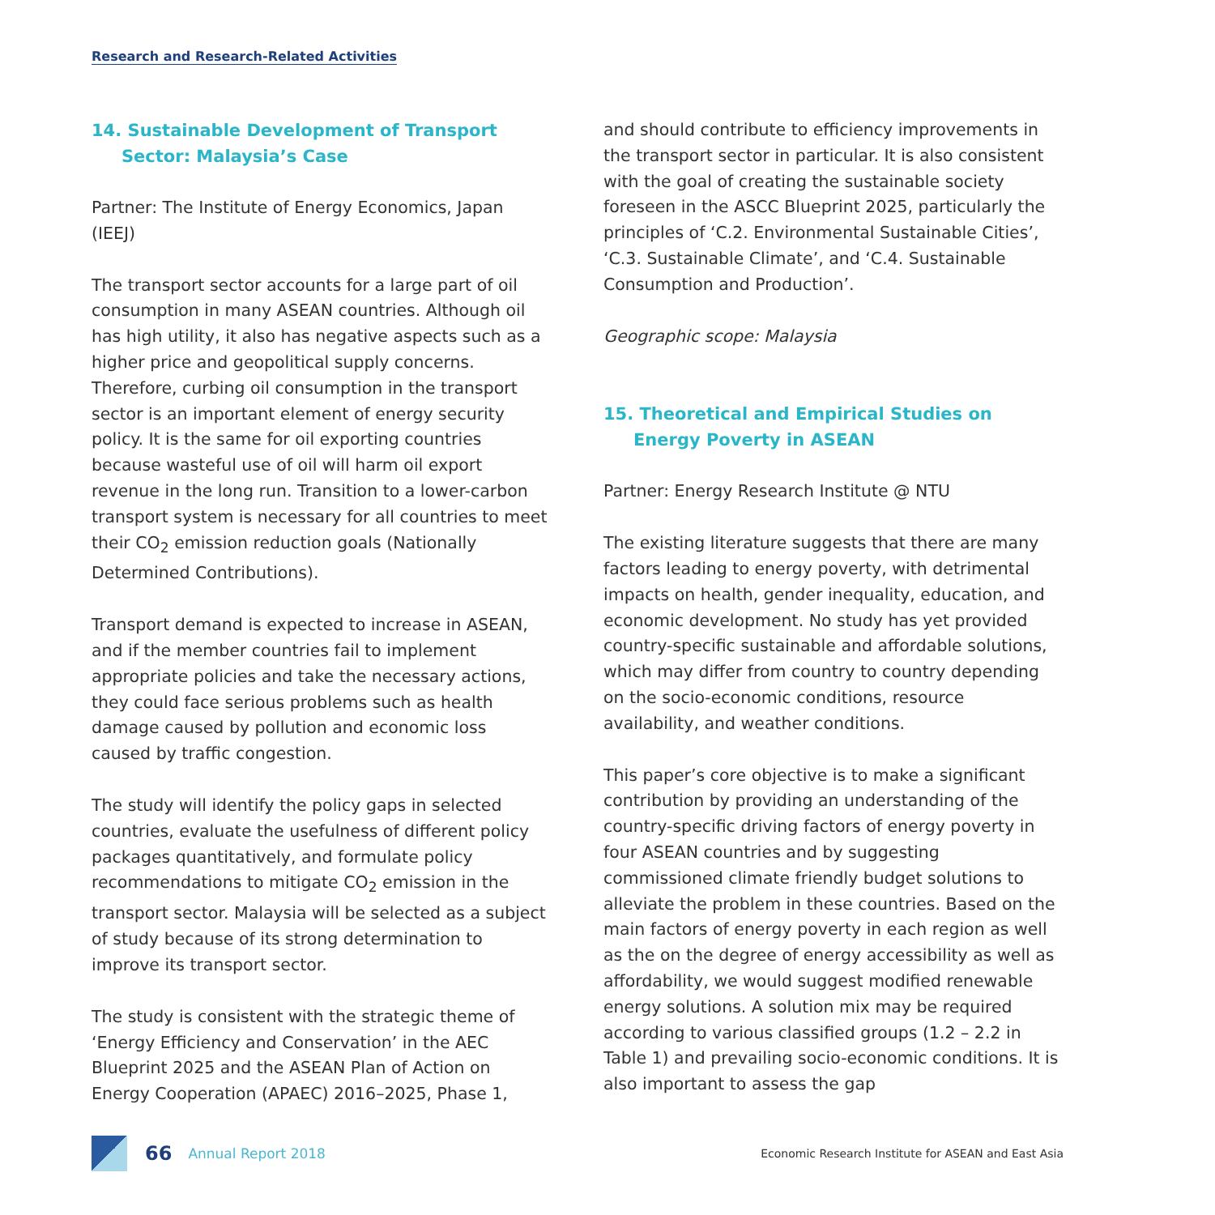Research and Research-Related Activities
14. Sustainable Development of Transport Sector: Malaysia’s Case
Partner: The Institute of Energy Economics, Japan (IEEJ)
The transport sector accounts for a large part of oil consumption in many ASEAN countries. Although oil has high utility, it also has negative aspects such as a higher price and geopolitical supply concerns. Therefore, curbing oil consumption in the transport sector is an important element of energy security policy. It is the same for oil exporting countries because wasteful use of oil will harm oil export revenue in the long run. Transition to a lower-carbon transport system is necessary for all countries to meet their CO<sub>2</sub> emission reduction goals (Nationally Determined Contributions).
Transport demand is expected to increase in ASEAN, and if the member countries fail to implement appropriate policies and take the necessary actions, they could face serious problems such as health damage caused by pollution and economic loss caused by traffic congestion.
The study will identify the policy gaps in selected countries, evaluate the usefulness of different policy packages quantitatively, and formulate policy recommendations to mitigate CO<sub>2</sub> emission in the transport sector. Malaysia will be selected as a subject of study because of its strong determination to improve its transport sector.
The study is consistent with the strategic theme of ‘Energy Efficiency and Conservation’ in the AEC Blueprint 2025 and the ASEAN Plan of Action on Energy Cooperation (APAEC) 2016–2025, Phase 1,
and should contribute to efficiency improvements in the transport sector in particular. It is also consistent with the goal of creating the sustainable society foreseen in the ASCC Blueprint 2025, particularly the principles of ‘C.2. Environmental Sustainable Cities’, ‘C.3. Sustainable Climate’, and ‘C.4. Sustainable Consumption and Production’.
Geographic scope: Malaysia
15. Theoretical and Empirical Studies on Energy Poverty in ASEAN
Partner: Energy Research Institute @ NTU
The existing literature suggests that there are many factors leading to energy poverty, with detrimental impacts on health, gender inequality, education, and economic development. No study has yet provided country-specific sustainable and affordable solutions, which may differ from country to country depending on the socio-economic conditions, resource availability, and weather conditions.
This paper’s core objective is to make a significant contribution by providing an understanding of the country-specific driving factors of energy poverty in four ASEAN countries and by suggesting commissioned climate friendly budget solutions to alleviate the problem in these countries. Based on the main factors of energy poverty in each region as well as the on the degree of energy accessibility as well as affordability, we would suggest modified renewable energy solutions. A solution mix may be required according to various classified groups (1.2 – 2.2 in Table 1) and prevailing socio-economic conditions. It is also important to assess the gap
66 Annual Report 2018 Economic Research Institute for ASEAN and East Asia